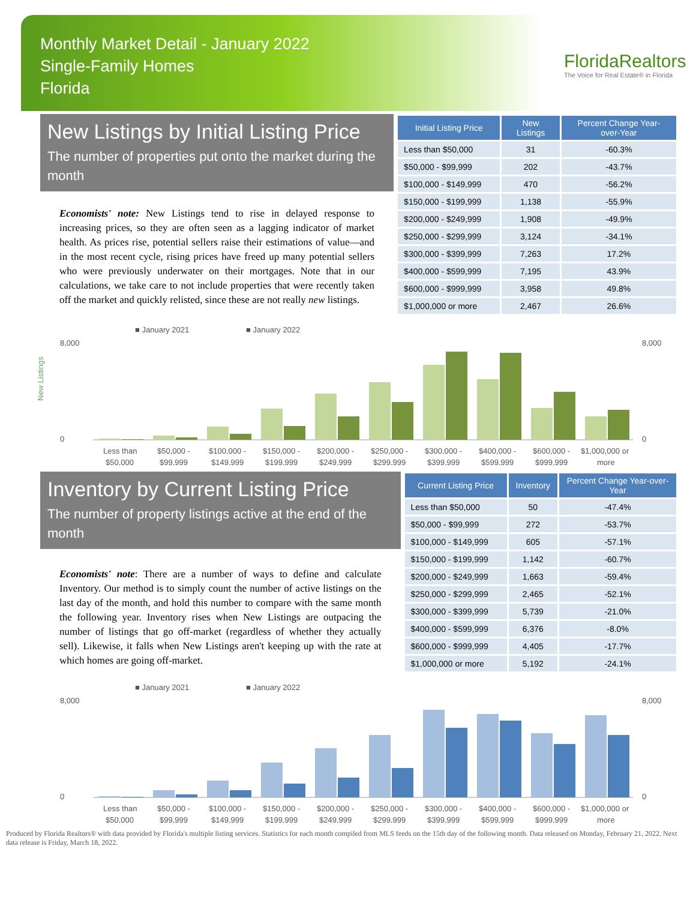Monthly Market Detail - January 2022
Single-Family Homes
Florida
FloridaRealtors
The Voice for Real Estate® in Florida
New Listings by Initial Listing Price
The number of properties put onto the market during the month
Economists' note: New Listings tend to rise in delayed response to increasing prices, so they are often seen as a lagging indicator of market health. As prices rise, potential sellers raise their estimations of value—and in the most recent cycle, rising prices have freed up many potential sellers who were previously underwater on their mortgages. Note that in our calculations, we take care to not include properties that were recently taken off the market and quickly relisted, since these are not really new listings.
| Initial Listing Price | New Listings | Percent Change Year-over-Year |
| --- | --- | --- |
| Less than $50,000 | 31 | -60.3% |
| $50,000 - $99,999 | 202 | -43.7% |
| $100,000 - $149,999 | 470 | -56.2% |
| $150,000 - $199,999 | 1,138 | -55.9% |
| $200,000 - $249,999 | 1,908 | -49.9% |
| $250,000 - $299,999 | 3,124 | -34.1% |
| $300,000 - $399,999 | 7,263 | 17.2% |
| $400,000 - $599,999 | 7,195 | 43.9% |
| $600,000 - $999,999 | 3,958 | 49.8% |
| $1,000,000 or more | 2,467 | 26.6% |
■ January 2021
■ January 2022
New Listings
8,000
0
8,000
0
Less than
$50,000 -
$100,000 -
$150,000 -
$200,000 -
$250,000 -
$300,000 -
$400,000 -
$600,000 -
$1,000,000 or
$50,000
$99,999
$149,999
$199,999
$249,999
$299,999
$399,999
$599,999
$999,999
more
Inventory by Current Listing Price
The number of property listings active at the end of the month
Economists' note: There are a number of ways to define and calculate Inventory. Our method is to simply count the number of active listings on the last day of the month, and hold this number to compare with the same month the following year. Inventory rises when New Listings are outpacing the number of listings that go off-market (regardless of whether they actually sell). Likewise, it falls when New Listings aren't keeping up with the rate at which homes are going off-market.
| Current Listing Price | Inventory | Percent Change Year-over-Year |
| --- | --- | --- |
| Less than $50,000 | 50 | -47.4% |
| $50,000 - $99,999 | 272 | -53.7% |
| $100,000 - $149,999 | 605 | -57.1% |
| $150,000 - $199,999 | 1,142 | -60.7% |
| $200,000 - $249,999 | 1,663 | -59.4% |
| $250,000 - $299,999 | 2,465 | -52.1% |
| $300,000 - $399,999 | 5,739 | -21.0% |
| $400,000 - $599,999 | 6,376 | -8.0% |
| $600,000 - $999,999 | 4,405 | -17.7% |
| $1,000,000 or more | 5,192 | -24.1% |
■ January 2021
■ January 2022
8,000
0
8,000
0
Less than
$50,000 -
$100,000 -
$150,000 -
$200,000 -
$250,000 -
$300,000 -
$400,000 -
$600,000 -
$1,000,000 or
$50,000
$99,999
$149,999
$199,999
$249,999
$299,999
$399,999
$599,999
$999,999
more
Produced by Florida Realtors® with data provided by Florida's multiple listing services. Statistics for each month compiled from MLS feeds on the 15th day of the following month. Data released on Monday, February 21, 2022. Next data release is Friday, March 18, 2022.